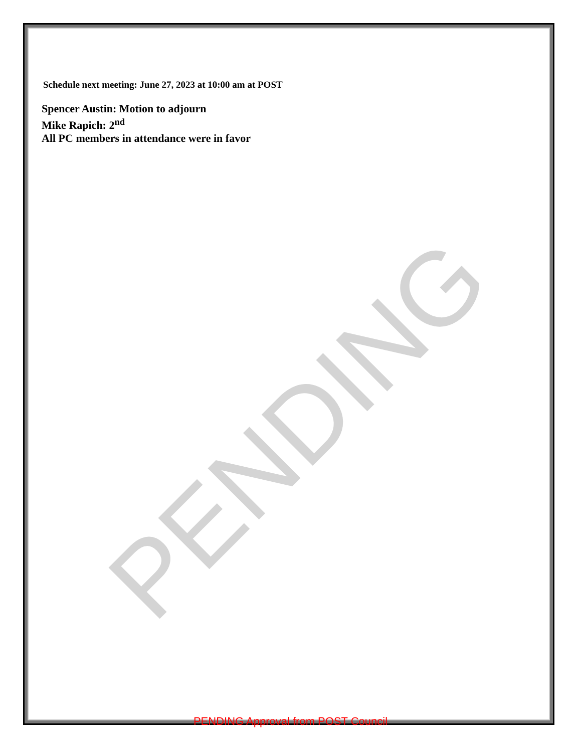Schedule next meeting: June 27, 2023 at 10:00 am at POST
Spencer Austin: Motion to adjourn
Mike Rapich: 2<sup>nd</sup>
All PC members in attendance were in favor
PENDING
PENDING Approval from POST Council